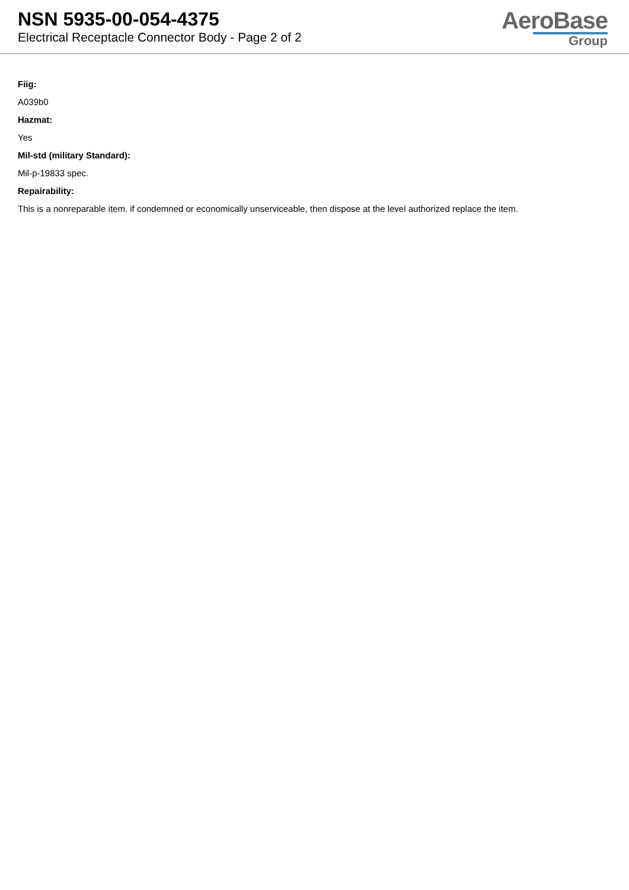NSN 5935-00-054-4375
Electrical Receptacle Connector Body - Page 2 of 2
AeroBase
Group
Fiig:
A039b0
Hazmat:
Yes
Mil-std (military Standard):
Mil-p-19833 spec.
Repairability:
This is a nonreparable item. if condemned or economically unserviceable, then dispose at the level authorized replace the item.